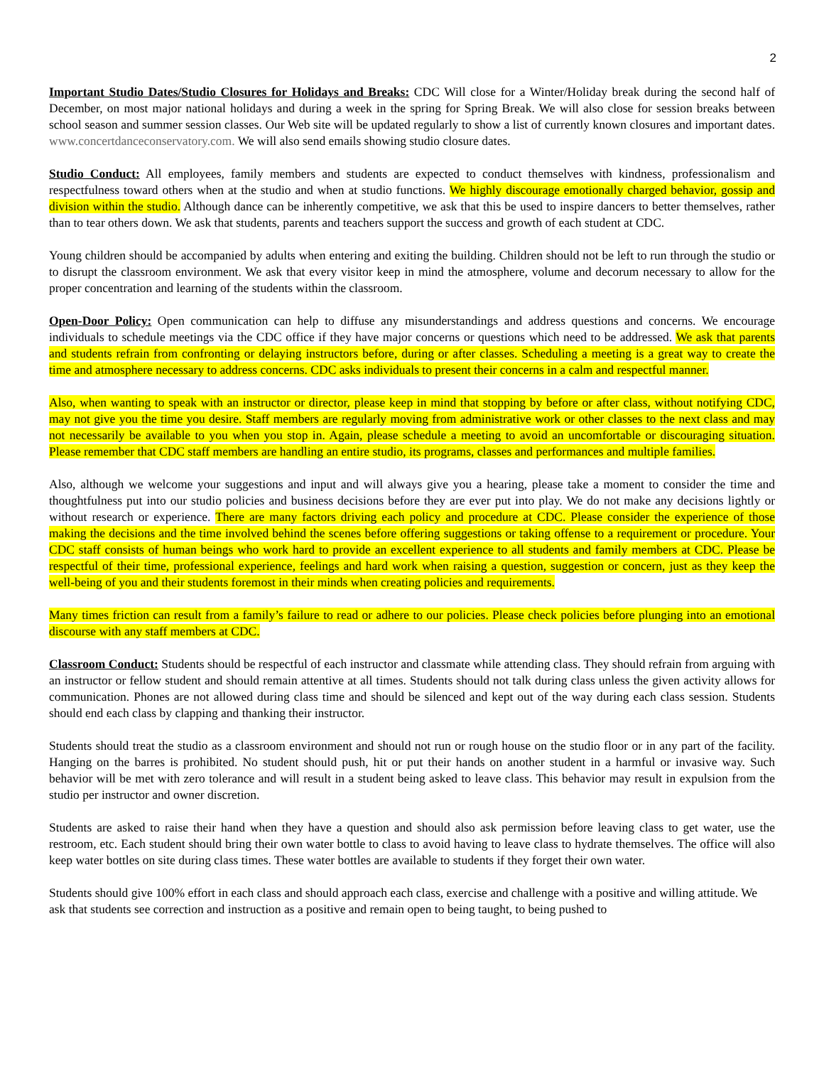2
Important Studio Dates/Studio Closures for Holidays and Breaks: CDC Will close for a Winter/Holiday break during the second half of December, on most major national holidays and during a week in the spring for Spring Break. We will also close for session breaks between school season and summer session classes. Our Web site will be updated regularly to show a list of currently known closures and important dates. www.concertdanceconservatory.com. We will also send emails showing studio closure dates.
Studio Conduct: All employees, family members and students are expected to conduct themselves with kindness, professionalism and respectfulness toward others when at the studio and when at studio functions. We highly discourage emotionally charged behavior, gossip and division within the studio. Although dance can be inherently competitive, we ask that this be used to inspire dancers to better themselves, rather than to tear others down. We ask that students, parents and teachers support the success and growth of each student at CDC.
Young children should be accompanied by adults when entering and exiting the building. Children should not be left to run through the studio or to disrupt the classroom environment. We ask that every visitor keep in mind the atmosphere, volume and decorum necessary to allow for the proper concentration and learning of the students within the classroom.
Open-Door Policy: Open communication can help to diffuse any misunderstandings and address questions and concerns. We encourage individuals to schedule meetings via the CDC office if they have major concerns or questions which need to be addressed. We ask that parents and students refrain from confronting or delaying instructors before, during or after classes. Scheduling a meeting is a great way to create the time and atmosphere necessary to address concerns. CDC asks individuals to present their concerns in a calm and respectful manner.
Also, when wanting to speak with an instructor or director, please keep in mind that stopping by before or after class, without notifying CDC, may not give you the time you desire. Staff members are regularly moving from administrative work or other classes to the next class and may not necessarily be available to you when you stop in. Again, please schedule a meeting to avoid an uncomfortable or discouraging situation. Please remember that CDC staff members are handling an entire studio, its programs, classes and performances and multiple families.
Also, although we welcome your suggestions and input and will always give you a hearing, please take a moment to consider the time and thoughtfulness put into our studio policies and business decisions before they are ever put into play. We do not make any decisions lightly or without research or experience. There are many factors driving each policy and procedure at CDC. Please consider the experience of those making the decisions and the time involved behind the scenes before offering suggestions or taking offense to a requirement or procedure. Your CDC staff consists of human beings who work hard to provide an excellent experience to all students and family members at CDC. Please be respectful of their time, professional experience, feelings and hard work when raising a question, suggestion or concern, just as they keep the well-being of you and their students foremost in their minds when creating policies and requirements.
Many times friction can result from a family’s failure to read or adhere to our policies. Please check policies before plunging into an emotional discourse with any staff members at CDC.
Classroom Conduct: Students should be respectful of each instructor and classmate while attending class. They should refrain from arguing with an instructor or fellow student and should remain attentive at all times. Students should not talk during class unless the given activity allows for communication. Phones are not allowed during class time and should be silenced and kept out of the way during each class session. Students should end each class by clapping and thanking their instructor.
Students should treat the studio as a classroom environment and should not run or rough house on the studio floor or in any part of the facility. Hanging on the barres is prohibited. No student should push, hit or put their hands on another student in a harmful or invasive way. Such behavior will be met with zero tolerance and will result in a student being asked to leave class. This behavior may result in expulsion from the studio per instructor and owner discretion.
Students are asked to raise their hand when they have a question and should also ask permission before leaving class to get water, use the restroom, etc. Each student should bring their own water bottle to class to avoid having to leave class to hydrate themselves. The office will also keep water bottles on site during class times. These water bottles are available to students if they forget their own water.
Students should give 100% effort in each class and should approach each class, exercise and challenge with a positive and willing attitude. We ask that students see correction and instruction as a positive and remain open to being taught, to being pushed to